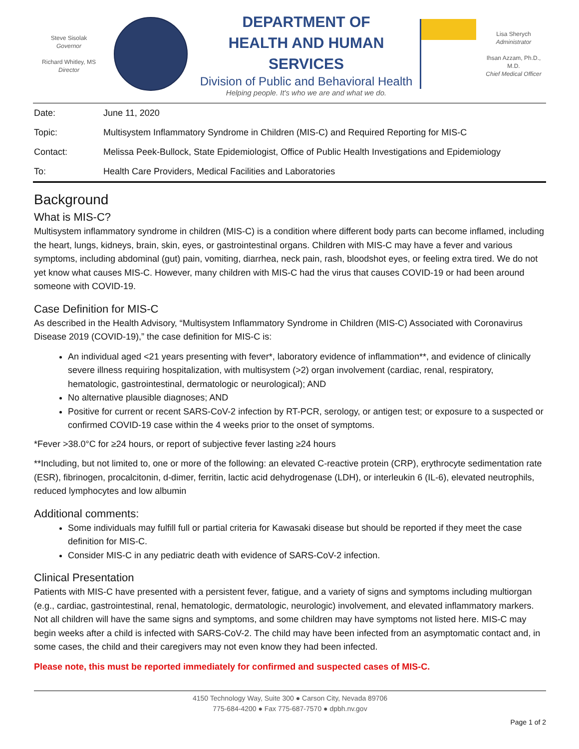Steve Sisolak
Governor
Richard Whitley, MS
Director
DEPARTMENT OF
HEALTH AND HUMAN SERVICES
Division of Public and Behavioral Health
Helping people. It's who we are and what we do.
Lisa Sherych
Administrator
Ihsan Azzam, Ph.D., M.D.
Chief Medical Officer
| Date: | June 11, 2020 |
| Topic: | Multisystem Inflammatory Syndrome in Children (MIS-C) and Required Reporting for MIS-C |
| Contact: | Melissa Peek-Bullock, State Epidemiologist, Office of Public Health Investigations and Epidemiology |
| To: | Health Care Providers, Medical Facilities and Laboratories |
Background
What is MIS-C?
Multisystem inflammatory syndrome in children (MIS-C) is a condition where different body parts can become inflamed, including the heart, lungs, kidneys, brain, skin, eyes, or gastrointestinal organs. Children with MIS-C may have a fever and various symptoms, including abdominal (gut) pain, vomiting, diarrhea, neck pain, rash, bloodshot eyes, or feeling extra tired. We do not yet know what causes MIS-C. However, many children with MIS-C had the virus that causes COVID-19 or had been around someone with COVID-19.
Case Definition for MIS-C
As described in the Health Advisory, “Multisystem Inflammatory Syndrome in Children (MIS-C) Associated with Coronavirus Disease 2019 (COVID-19),” the case definition for MIS-C is:
An individual aged <21 years presenting with fever*, laboratory evidence of inflammation**, and evidence of clinically severe illness requiring hospitalization, with multisystem (>2) organ involvement (cardiac, renal, respiratory, hematologic, gastrointestinal, dermatologic or neurological); AND
No alternative plausible diagnoses; AND
Positive for current or recent SARS-CoV-2 infection by RT-PCR, serology, or antigen test; or exposure to a suspected or confirmed COVID-19 case within the 4 weeks prior to the onset of symptoms.
*Fever >38.0°C for ≥24 hours, or report of subjective fever lasting ≥24 hours
**Including, but not limited to, one or more of the following: an elevated C-reactive protein (CRP), erythrocyte sedimentation rate (ESR), fibrinogen, procalcitonin, d-dimer, ferritin, lactic acid dehydrogenase (LDH), or interleukin 6 (IL-6), elevated neutrophils, reduced lymphocytes and low albumin
Additional comments:
Some individuals may fulfill full or partial criteria for Kawasaki disease but should be reported if they meet the case definition for MIS-C.
Consider MIS-C in any pediatric death with evidence of SARS-CoV-2 infection.
Clinical Presentation
Patients with MIS-C have presented with a persistent fever, fatigue, and a variety of signs and symptoms including multiorgan (e.g., cardiac, gastrointestinal, renal, hematologic, dermatologic, neurologic) involvement, and elevated inflammatory markers. Not all children will have the same signs and symptoms, and some children may have symptoms not listed here. MIS-C may begin weeks after a child is infected with SARS-CoV-2. The child may have been infected from an asymptomatic contact and, in some cases, the child and their caregivers may not even know they had been infected.
Please note, this must be reported immediately for confirmed and suspected cases of MIS-C.
4150 Technology Way, Suite 300 ● Carson City, Nevada 89706
775-684-4200 ● Fax 775-687-7570 ● dpbh.nv.gov
Page 1 of 2